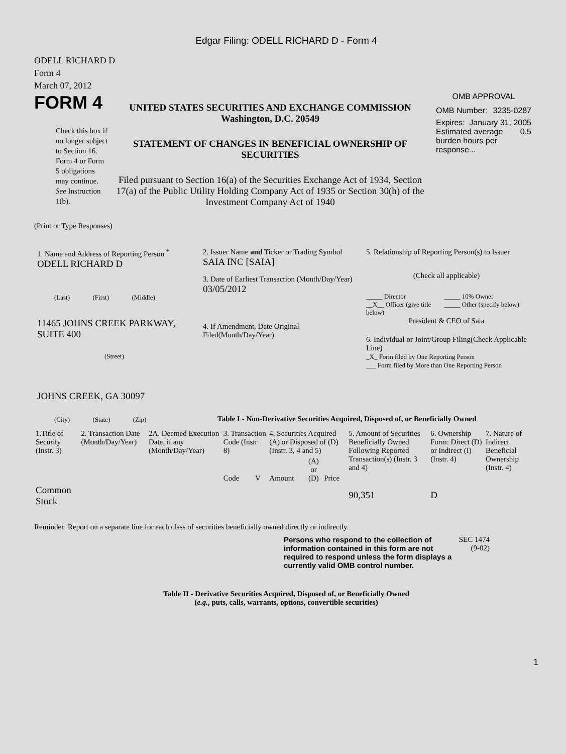Edgar Filing: ODELL RICHARD D - Form 4
ODELL RICHARD D
Form 4
March 07, 2012
FORM 4
Check this box if no longer subject to Section 16. Form 4 or Form 5 obligations may continue. See Instruction 1(b).
UNITED STATES SECURITIES AND EXCHANGE COMMISSION
Washington, D.C. 20549
STATEMENT OF CHANGES IN BENEFICIAL OWNERSHIP OF SECURITIES
Filed pursuant to Section 16(a) of the Securities Exchange Act of 1934, Section 17(a) of the Public Utility Holding Company Act of 1935 or Section 30(h) of the Investment Company Act of 1940
OMB APPROVAL
OMB Number: 3235-0287
Expires: January 31, 2005
Estimated average burden hours per response... 0.5
(Print or Type Responses)
1. Name and Address of Reporting Person <sup>*</sup>
ODELL RICHARD D
(Last) (First) (Middle)
11465 JOHNS CREEK PARKWAY, SUITE 400
(Street)
JOHNS CREEK, GA 30097
(City) (State) (Zip)
2. Issuer Name and Ticker or Trading Symbol
SAIA INC [SAIA]
3. Date of Earliest Transaction (Month/Day/Year)
03/05/2012
4. If Amendment, Date Original Filed(Month/Day/Year)
5. Relationship of Reporting Person(s) to Issuer
(Check all applicable)
_____ Director
__X__ Officer (give title below)
_____ 10% Owner
_____ Other (specify below)
President & CEO of Saia
6. Individual or Joint/Group Filing(Check Applicable Line)
_X_ Form filed by One Reporting Person
___ Form filed by More than One Reporting Person
Table I - Non-Derivative Securities Acquired, Disposed of, or Beneficially Owned
| 1.Title of Security (Instr. 3) | 2. Transaction Date (Month/Day/Year) | 2A. Deemed Execution Date, if any (Month/Day/Year) | 3. Transaction Code (Instr. 8) | | 4. Securities Acquired (A) or Disposed of (D) (Instr. 3, 4 and 5) | | | 5. Amount of Securities Beneficially Owned Following Reported Transaction(s) (Instr. 3 and 4) | 6. Ownership Form: Direct (D) or Indirect (I) (Instr. 4) | 7. Nature of Indirect Beneficial Ownership (Instr. 4) |
| --- | --- | --- | --- | --- | --- | --- | --- | --- | --- | --- |
| | | | Code | V | Amount | (A) or (D) | Price | | | |
| Common Stock | | | | | | | | 90,351 | D | |
Reminder: Report on a separate line for each class of securities beneficially owned directly or indirectly.
Persons who respond to the collection of information contained in this form are not required to respond unless the form displays a currently valid OMB control number.
SEC 1474
(9-02)
Table II - Derivative Securities Acquired, Disposed of, or Beneficially Owned
(e.g., puts, calls, warrants, options, convertible securities)
1